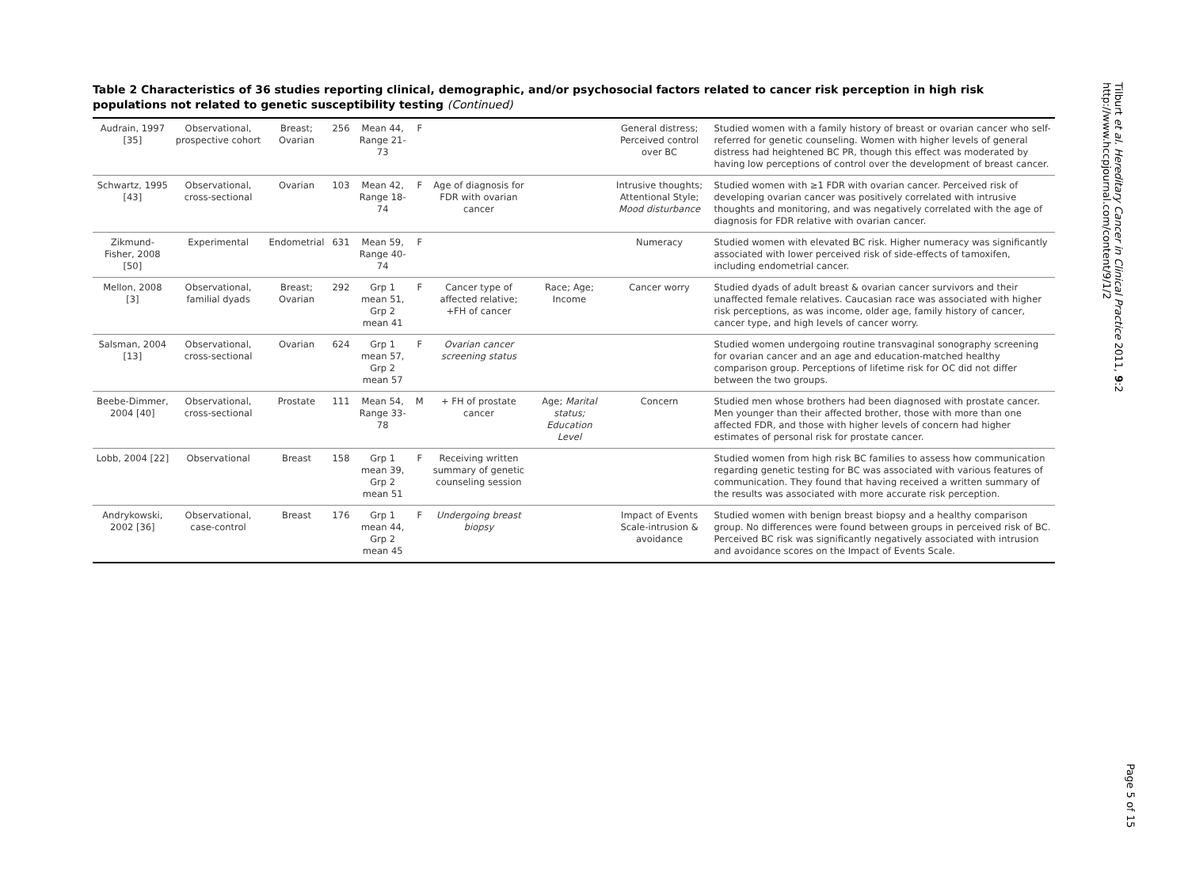Table 2 Characteristics of 36 studies reporting clinical, demographic, and/or psychosocial factors related to cancer risk perception in high risk populations not related to genetic susceptibility testing (Continued)
| Audrain, 1997 [35] | Observational, prospective cohort | Breast; Ovarian | 256 | Mean 44, Range 21-73 | F | | | General distress; Perceived control over BC | Studied women with a family history of breast or ovarian cancer who self-referred for genetic counseling. Women with higher levels of general distress had heightened BC PR, though this effect was moderated by having low perceptions of control over the development of breast cancer. |
| Schwartz, 1995 [43] | Observational, cross-sectional | Ovarian | 103 | Mean 42, Range 18-74 | F | Age of diagnosis for FDR with ovarian cancer | | Intrusive thoughts; Attentional Style; Mood disturbance | Studied women with ≥1 FDR with ovarian cancer. Perceived risk of developing ovarian cancer was positively correlated with intrusive thoughts and monitoring, and was negatively correlated with the age of diagnosis for FDR relative with ovarian cancer. |
| Zikmund-Fisher, 2008 [50] | Experimental | Endometrial | 631 | Mean 59, Range 40-74 | F | | | Numeracy | Studied women with elevated BC risk. Higher numeracy was significantly associated with lower perceived risk of side-effects of tamoxifen, including endometrial cancer. |
| Mellon, 2008 [3] | Observational, familial dyads | Breast; Ovarian | 292 | Grp 1 mean 51, Grp 2 mean 41 | F | Cancer type of affected relative; +FH of cancer | Race; Age; Income | Cancer worry | Studied dyads of adult breast & ovarian cancer survivors and their unaffected female relatives. Caucasian race was associated with higher risk perceptions, as was income, older age, family history of cancer, cancer type, and high levels of cancer worry. |
| Salsman, 2004 [13] | Observational, cross-sectional | Ovarian | 624 | Grp 1 mean 57, Grp 2 mean 57 | F | Ovarian cancer screening status | | | Studied women undergoing routine transvaginal sonography screening for ovarian cancer and an age and education-matched healthy comparison group. Perceptions of lifetime risk for OC did not differ between the two groups. |
| Beebe-Dimmer, 2004 [40] | Observational, cross-sectional | Prostate | 111 | Mean 54, Range 33-78 | M | + FH of prostate cancer | Age; Marital status; Education Level | Concern | Studied men whose brothers had been diagnosed with prostate cancer. Men younger than their affected brother, those with more than one affected FDR, and those with higher levels of concern had higher estimates of personal risk for prostate cancer. |
| Lobb, 2004 [22] | Observational | Breast | 158 | Grp 1 mean 39, Grp 2 mean 51 | F | Receiving written summary of genetic counseling session | | | Studied women from high risk BC families to assess how communication regarding genetic testing for BC was associated with various features of communication. They found that having received a written summary of the results was associated with more accurate risk perception. |
| Andrykowski, 2002 [36] | Observational, case-control | Breast | 176 | Grp 1 mean 44, Grp 2 mean 45 | F | Undergoing breast biopsy | | Impact of Events Scale-intrusion & avoidance | Studied women with benign breast biopsy and a healthy comparison group. No differences were found between groups in perceived risk of BC. Perceived BC risk was significantly negatively associated with intrusion and avoidance scores on the Impact of Events Scale. |
Tilburt et al. Hereditary Cancer in Clinical Practice 2011, 9:2
http://www.hccpjournal.com/content/9/1/2
Page 5 of 15